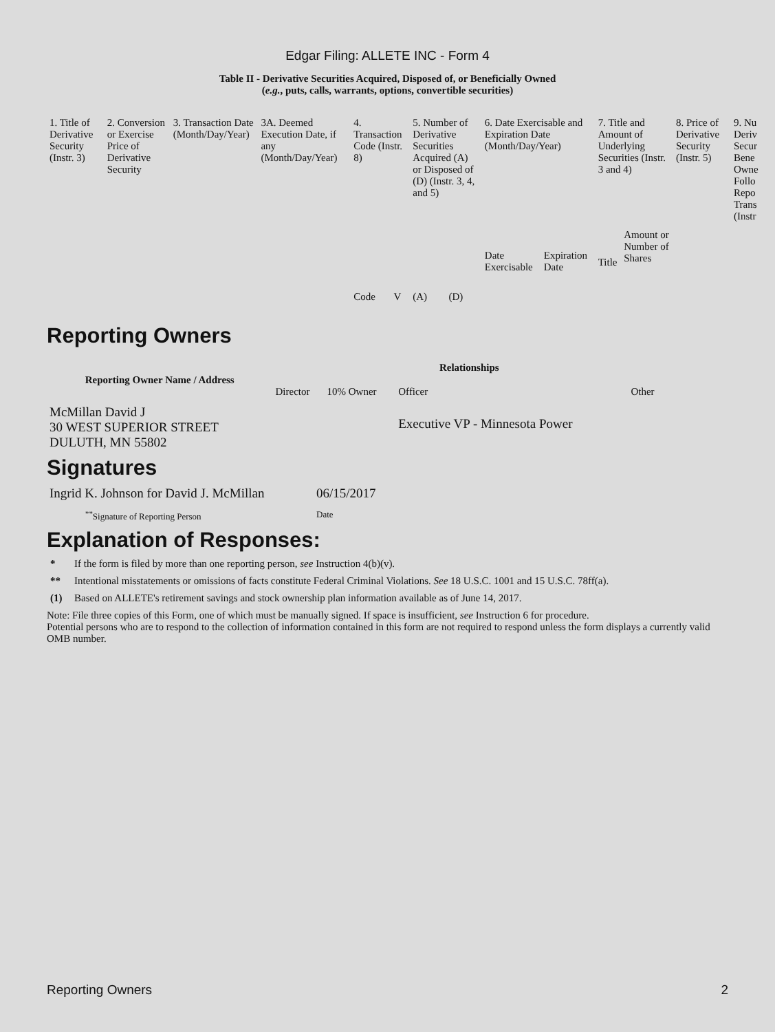Edgar Filing: ALLETE INC - Form 4
Table II - Derivative Securities Acquired, Disposed of, or Beneficially Owned
(e.g., puts, calls, warrants, options, convertible securities)
| 1. Title of Derivative Security (Instr. 3) | 2. Conversion or Exercise Price of Derivative Security | 3. Transaction Date (Month/Day/Year) | 3A. Deemed Execution Date, if any (Month/Day/Year) | 4. Transaction Code (Instr. 8) | | 5. Number of Derivative Securities Acquired (A) or Disposed of (D) (Instr. 3, 4, and 5) | | 6. Date Exercisable and Expiration Date (Month/Day/Year) | | 7. Title and Amount of Underlying Securities (Instr. 3 and 4) | | 8. Price of Derivative Security (Instr. 5) | 9. Nu Deriv Secur Bene Owne Follo Repo Trans (Instr |
| | | | | Code | V | (A) | (D) | Date Exercisable | Expiration Date | Title | Amount or Number of Shares | | |
Reporting Owners
| Reporting Owner Name / Address | Relationships | | | |
| --- | --- | --- | --- | --- |
| | Director | 10% Owner | Officer | Other |
| McMillan David J 30 WEST SUPERIOR STREET DULUTH, MN 55802 | | | Executive VP - Minnesota Power | |
Signatures
| Ingrid K. Johnson for David J. McMillan | 06/15/2017 |
| <sup>**</sup> Signature of Reporting Person | Date |
Explanation of Responses:
* If the form is filed by more than one reporting person, see Instruction 4(b)(v).
** Intentional misstatements or omissions of facts constitute Federal Criminal Violations. See 18 U.S.C. 1001 and 15 U.S.C. 78ff(a).
(1) Based on ALLETE's retirement savings and stock ownership plan information available as of June 14, 2017.
Note: File three copies of this Form, one of which must be manually signed. If space is insufficient, see Instruction 6 for procedure.
Potential persons who are to respond to the collection of information contained in this form are not required to respond unless the form displays a currently valid OMB number.
Reporting Owners 2